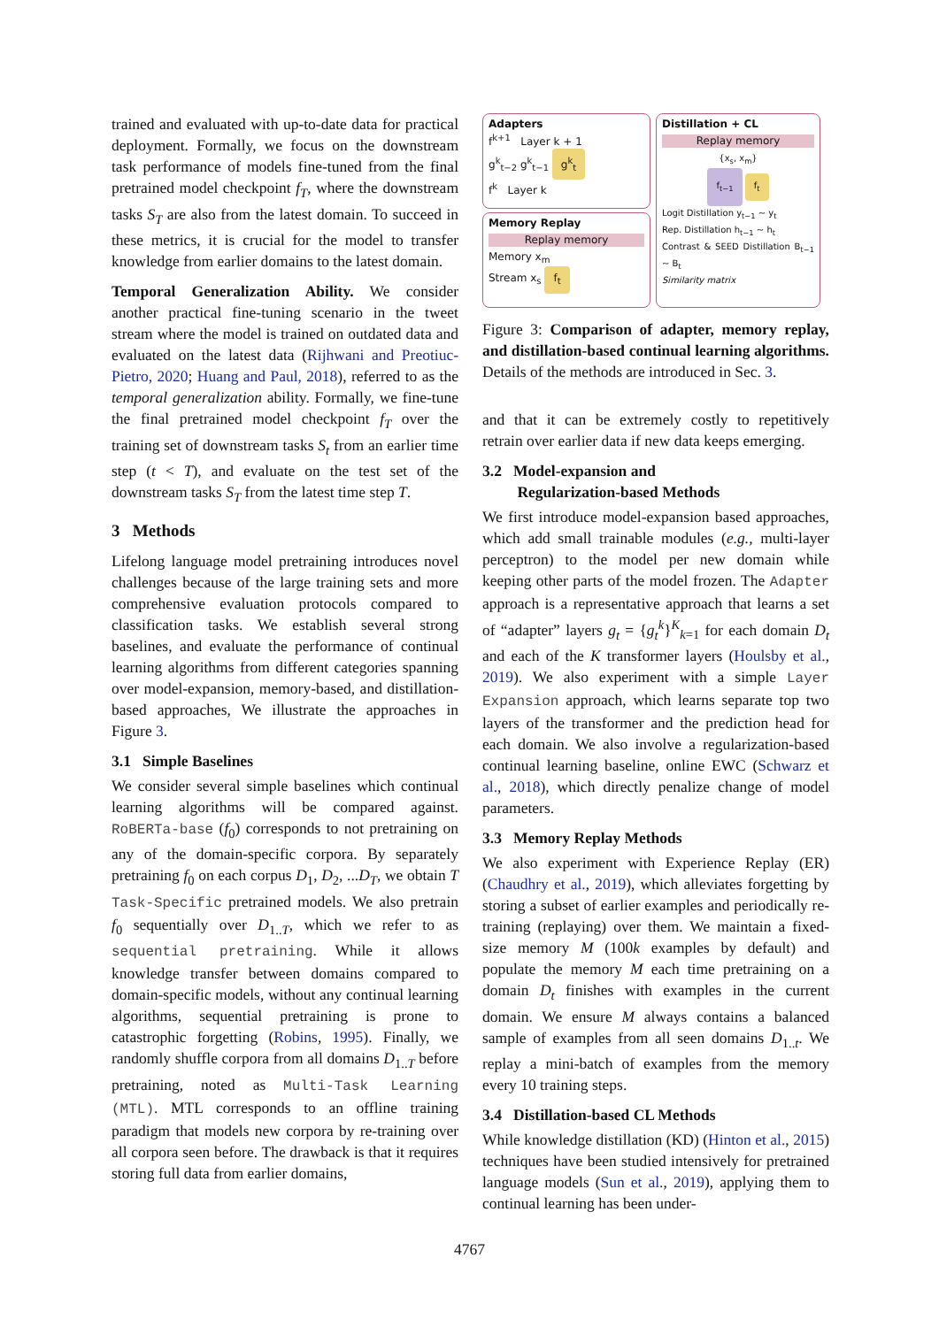trained and evaluated with up-to-date data for practical deployment. Formally, we focus on the downstream task performance of models fine-tuned from the final pretrained model checkpoint f<sub>T</sub>, where the downstream tasks S<sub>T</sub> are also from the latest domain. To succeed in these metrics, it is crucial for the model to transfer knowledge from earlier domains to the latest domain.
Temporal Generalization Ability. We consider another practical fine-tuning scenario in the tweet stream where the model is trained on outdated data and evaluated on the latest data (Rijhwani and Preotiuc-Pietro, 2020; Huang and Paul, 2018), referred to as the temporal generalization ability. Formally, we fine-tune the final pretrained model checkpoint f<sub>T</sub> over the training set of downstream tasks S<sub>t</sub> from an earlier time step (t < T), and evaluate on the test set of the downstream tasks S<sub>T</sub> from the latest time step T.
3 Methods
Lifelong language model pretraining introduces novel challenges because of the large training sets and more comprehensive evaluation protocols compared to classification tasks. We establish several strong baselines, and evaluate the performance of continual learning algorithms from different categories spanning over model-expansion, memory-based, and distillation-based approaches, We illustrate the approaches in Figure 3.
3.1 Simple Baselines
We consider several simple baselines which continual learning algorithms will be compared against. RoBERTa-base (f<sub>0</sub>) corresponds to not pretraining on any of the domain-specific corpora. By separately pretraining f<sub>0</sub> on each corpus D<sub>1</sub>, D<sub>2</sub>, ...D<sub>T</sub>, we obtain T Task-Specific pretrained models. We also pretrain f<sub>0</sub> sequentially over D<sub>1..T</sub>, which we refer to as sequential pretraining. While it allows knowledge transfer between domains compared to domain-specific models, without any continual learning algorithms, sequential pretraining is prone to catastrophic forgetting (Robins, 1995). Finally, we randomly shuffle corpora from all domains D<sub>1..T</sub> before pretraining, noted as Multi-Task Learning (MTL). MTL corresponds to an offline training paradigm that models new corpora by re-training over all corpora seen before. The drawback is that it requires storing full data from earlier domains,
Adapters
f<sup>k+1</sup> Layer k + 1
g<sup>k</sup><sub>t−2</sub> g<sup>k</sup><sub>t−1</sub> g<sup>k</sup><sub>t</sub>
f<sup>k</sup> Layer k
Memory Replay
Replay memory
Memory x<sub>m</sub>
Stream x<sub>s</sub> f<sub>t</sub>
Distillation + CL
Replay memory
{x<sub>s</sub>, x<sub>m</sub>}
f<sub>t−1</sub> f<sub>t</sub>
Logit Distillation y<sub>t−1</sub> ~ y<sub>t</sub>
Rep. Distillation h<sub>t−1</sub> ~ h<sub>t</sub>
Contrast & SEED Distillation B<sub>t−1</sub> ~ B<sub>t</sub>
Similarity matrix
Figure 3: Comparison of adapter, memory replay, and distillation-based continual learning algorithms. Details of the methods are introduced in Sec. 3.
and that it can be extremely costly to repetitively retrain over earlier data if new data keeps emerging.
3.2 Model-expansion and
Regularization-based Methods
We first introduce model-expansion based approaches, which add small trainable modules (e.g., multi-layer perceptron) to the model per new domain while keeping other parts of the model frozen. The Adapter approach is a representative approach that learns a set of “adapter” layers g<sub>t</sub> = {g<sub>t</sub><sup>k</sup>}<sup>K</sup><sub>k=1</sub> for each domain D<sub>t</sub> and each of the K transformer layers (Houlsby et al., 2019). We also experiment with a simple Layer Expansion approach, which learns separate top two layers of the transformer and the prediction head for each domain. We also involve a regularization-based continual learning baseline, online EWC (Schwarz et al., 2018), which directly penalize change of model parameters.
3.3 Memory Replay Methods
We also experiment with Experience Replay (ER) (Chaudhry et al., 2019), which alleviates forgetting by storing a subset of earlier examples and periodically re-training (replaying) over them. We maintain a fixed-size memory M (100k examples by default) and populate the memory M each time pretraining on a domain D<sub>t</sub> finishes with examples in the current domain. We ensure M always contains a balanced sample of examples from all seen domains D<sub>1..t</sub>. We replay a mini-batch of examples from the memory every 10 training steps.
3.4 Distillation-based CL Methods
While knowledge distillation (KD) (Hinton et al., 2015) techniques have been studied intensively for pretrained language models (Sun et al., 2019), applying them to continual learning has been under-
4767